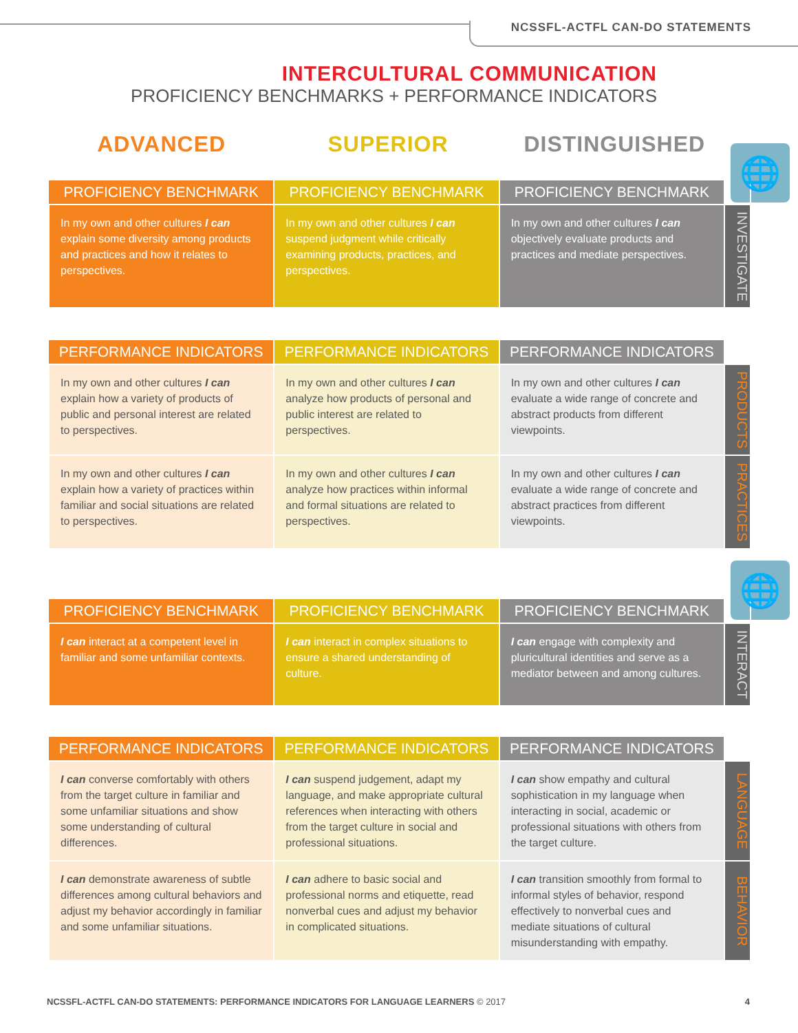NCSSFL-ACTFL CAN-DO STATEMENTS
INTERCULTURAL COMMUNICATION
PROFICIENCY BENCHMARKS + PERFORMANCE INDICATORS
ADVANCED SUPERIOR DISTINGUISHED
🌐
| PROFICIENCY BENCHMARK | PROFICIENCY BENCHMARK | PROFICIENCY BENCHMARK | |
| --- | --- | --- | --- |
| In my own and other cultures I can explain some diversity among products and practices and how it relates to perspectives. | In my own and other cultures I can suspend judgment while critically examining products, practices, and perspectives. | In my own and other cultures I can objectively evaluate products and practices and mediate perspectives. | INVESTIGATE |
| PERFORMANCE INDICATORS | PERFORMANCE INDICATORS | PERFORMANCE INDICATORS | |
| --- | --- | --- | --- |
| In my own and other cultures I can explain how a variety of products of public and personal interest are related to perspectives. | In my own and other cultures I can analyze how products of personal and public interest are related to perspectives. | In my own and other cultures I can evaluate a wide range of concrete and abstract products from different viewpoints. | PRODUCTS |
| In my own and other cultures I can explain how a variety of practices within familiar and social situations are related to perspectives. | In my own and other cultures I can analyze how practices within informal and formal situations are related to perspectives. | In my own and other cultures I can evaluate a wide range of concrete and abstract practices from different viewpoints. | PRACTICES |
🌐
| PROFICIENCY BENCHMARK | PROFICIENCY BENCHMARK | PROFICIENCY BENCHMARK | |
| --- | --- | --- | --- |
| I can interact at a competent level in familiar and some unfamiliar contexts. | I can interact in complex situations to ensure a shared understanding of culture. | I can engage with complexity and pluricultural identities and serve as a mediator between and among cultures. | INTERACT |
| PERFORMANCE INDICATORS | PERFORMANCE INDICATORS | PERFORMANCE INDICATORS | |
| --- | --- | --- | --- |
| I can converse comfortably with others from the target culture in familiar and some unfamiliar situations and show some understanding of cultural differences. | I can suspend judgement, adapt my language, and make appropriate cultural references when interacting with others from the target culture in social and professional situations. | I can show empathy and cultural sophistication in my language when interacting in social, academic or professional situations with others from the target culture. | LANGUAGE |
| I can demonstrate awareness of subtle differences among cultural behaviors and adjust my behavior accordingly in familiar and some unfamiliar situations. | I can adhere to basic social and professional norms and etiquette, read nonverbal cues and adjust my behavior in complicated situations. | I can transition smoothly from formal to informal styles of behavior, respond effectively to nonverbal cues and mediate situations of cultural misunderstanding with empathy. | BEHAVIOR |
NCSSFL-ACTFL CAN-DO STATEMENTS: PERFORMANCE INDICATORS FOR LANGUAGE LEARNERS © 2017 4